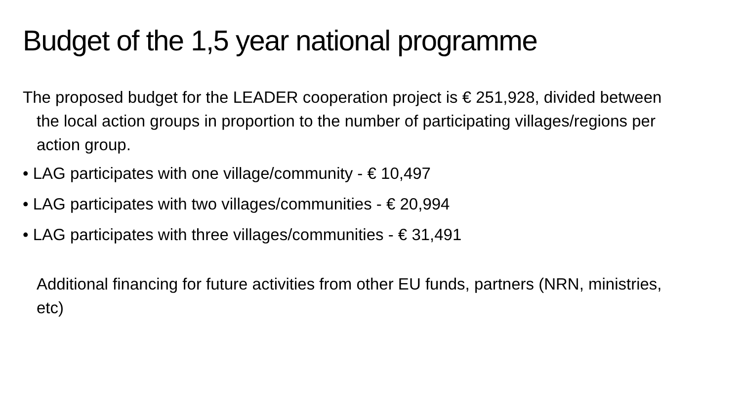Budget of the 1,5 year national programme
The proposed budget for the LEADER cooperation project is € 251,928, divided between the local action groups in proportion to the number of participating villages/regions per action group.
• LAG participates with one village/community - € 10,497
• LAG participates with two villages/communities - € 20,994
• LAG participates with three villages/communities - € 31,491
Additional financing for future activities from other EU funds, partners (NRN, ministries, etc)